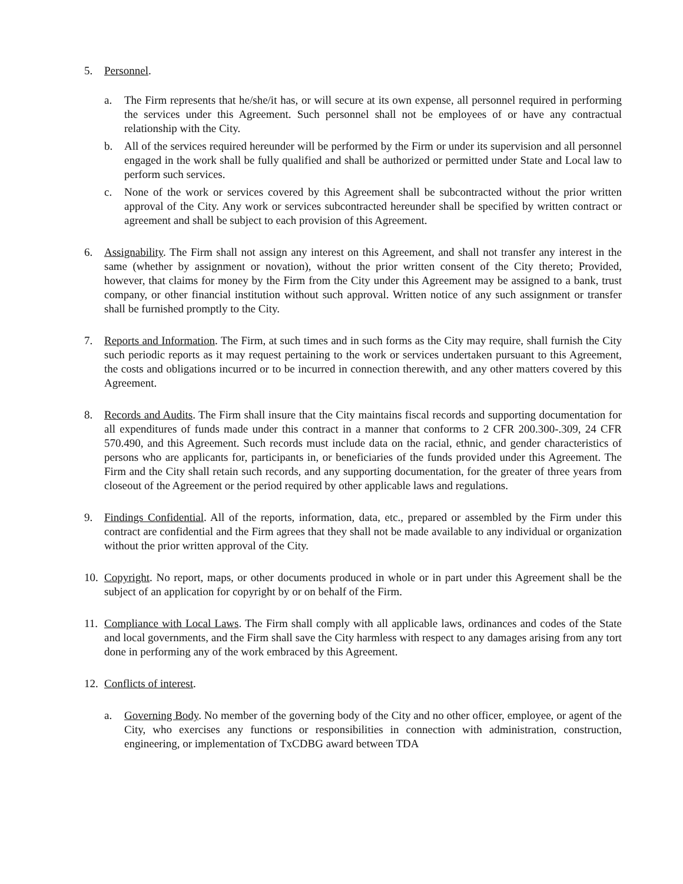5. Personnel.
a. The Firm represents that he/she/it has, or will secure at its own expense, all personnel required in performing the services under this Agreement. Such personnel shall not be employees of or have any contractual relationship with the City.
b. All of the services required hereunder will be performed by the Firm or under its supervision and all personnel engaged in the work shall be fully qualified and shall be authorized or permitted under State and Local law to perform such services.
c. None of the work or services covered by this Agreement shall be subcontracted without the prior written approval of the City. Any work or services subcontracted hereunder shall be specified by written contract or agreement and shall be subject to each provision of this Agreement.
6. Assignability. The Firm shall not assign any interest on this Agreement, and shall not transfer any interest in the same (whether by assignment or novation), without the prior written consent of the City thereto; Provided, however, that claims for money by the Firm from the City under this Agreement may be assigned to a bank, trust company, or other financial institution without such approval. Written notice of any such assignment or transfer shall be furnished promptly to the City.
7. Reports and Information. The Firm, at such times and in such forms as the City may require, shall furnish the City such periodic reports as it may request pertaining to the work or services undertaken pursuant to this Agreement, the costs and obligations incurred or to be incurred in connection therewith, and any other matters covered by this Agreement.
8. Records and Audits. The Firm shall insure that the City maintains fiscal records and supporting documentation for all expenditures of funds made under this contract in a manner that conforms to 2 CFR 200.300-.309, 24 CFR 570.490, and this Agreement. Such records must include data on the racial, ethnic, and gender characteristics of persons who are applicants for, participants in, or beneficiaries of the funds provided under this Agreement. The Firm and the City shall retain such records, and any supporting documentation, for the greater of three years from closeout of the Agreement or the period required by other applicable laws and regulations.
9. Findings Confidential. All of the reports, information, data, etc., prepared or assembled by the Firm under this contract are confidential and the Firm agrees that they shall not be made available to any individual or organization without the prior written approval of the City.
10.
Copyright. No report, maps, or other documents produced in whole or in part under this Agreement shall be the subject of an application for copyright by or on behalf of the Firm.
11.
Compliance with Local Laws. The Firm shall comply with all applicable laws, ordinances and codes of the State and local governments, and the Firm shall save the City harmless with respect to any damages arising from any tort done in performing any of the work embraced by this Agreement.
12.
Conflicts of interest.
a. Governing Body. No member of the governing body of the City and no other officer, employee, or agent of the City, who exercises any functions or responsibilities in connection with administration, construction, engineering, or implementation of TxCDBG award between TDA